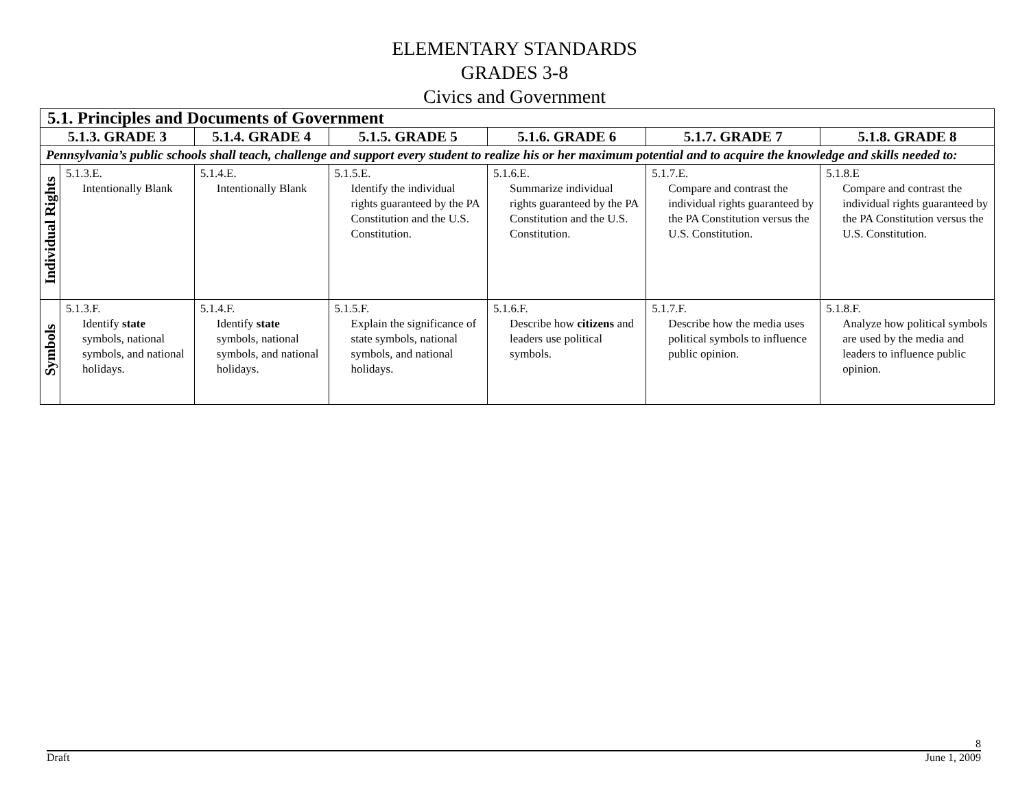ELEMENTARY STANDARDS
GRADES 3-8
Civics and Government
| 5.1. Principles and Documents of Government | | | | | | |
| --- | --- | --- | --- | --- | --- | --- |
| 5.1.3. GRADE 3 | | 5.1.4. GRADE 4 | 5.1.5. GRADE 5 | 5.1.6. GRADE 6 | 5.1.7. GRADE 7 | 5.1.8. GRADE 8 |
| Pennsylvania’s public schools shall teach, challenge and support every student to realize his or her maximum potential and to acquire the knowledge and skills needed to: | | | | | | |
| Individual Rights | 5.1.3.E. Intentionally Blank | 5.1.4.E. Intentionally Blank | 5.1.5.E. Identify the individual rights guaranteed by the PA Constitution and the U.S. Constitution. | 5.1.6.E. Summarize individual rights guaranteed by the PA Constitution and the U.S. Constitution. | 5.1.7.E. Compare and contrast the individual rights guaranteed by the PA Constitution versus the U.S. Constitution. | 5.1.8.E Compare and contrast the individual rights guaranteed by the PA Constitution versus the U.S. Constitution. |
| Symbols | 5.1.3.F. Identify state symbols, national symbols, and national holidays. | 5.1.4.F. Identify state symbols, national symbols, and national holidays. | 5.1.5.F. Explain the significance of state symbols, national symbols, and national holidays. | 5.1.6.F. Describe how citizens and leaders use political symbols. | 5.1.7.F. Describe how the media uses political symbols to influence public opinion. | 5.1.8.F. Analyze how political symbols are used by the media and leaders to influence public opinion. |
8
Draft June 1, 2009